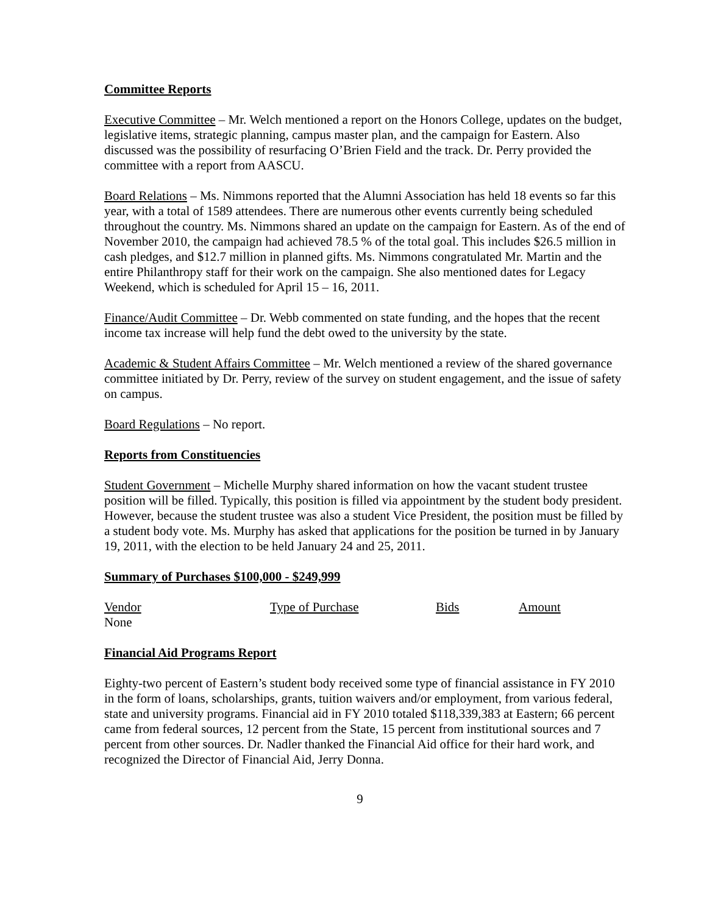Committee Reports
Executive Committee – Mr. Welch mentioned a report on the Honors College, updates on the budget, legislative items, strategic planning, campus master plan, and the campaign for Eastern. Also discussed was the possibility of resurfacing O’Brien Field and the track. Dr. Perry provided the committee with a report from AASCU.
Board Relations – Ms. Nimmons reported that the Alumni Association has held 18 events so far this year, with a total of 1589 attendees. There are numerous other events currently being scheduled throughout the country. Ms. Nimmons shared an update on the campaign for Eastern. As of the end of November 2010, the campaign had achieved 78.5 % of the total goal. This includes $26.5 million in cash pledges, and $12.7 million in planned gifts. Ms. Nimmons congratulated Mr. Martin and the entire Philanthropy staff for their work on the campaign. She also mentioned dates for Legacy Weekend, which is scheduled for April 15 – 16, 2011.
Finance/Audit Committee – Dr. Webb commented on state funding, and the hopes that the recent income tax increase will help fund the debt owed to the university by the state.
Academic & Student Affairs Committee – Mr. Welch mentioned a review of the shared governance committee initiated by Dr. Perry, review of the survey on student engagement, and the issue of safety on campus.
Board Regulations – No report.
Reports from Constituencies
Student Government – Michelle Murphy shared information on how the vacant student trustee position will be filled. Typically, this position is filled via appointment by the student body president. However, because the student trustee was also a student Vice President, the position must be filled by a student body vote. Ms. Murphy has asked that applications for the position be turned in by January 19, 2011, with the election to be held January 24 and 25, 2011.
Summary of Purchases $100,000 - $249,999
| Vendor | Type of Purchase | Bids | Amount |
| None | | | |
Financial Aid Programs Report
Eighty-two percent of Eastern’s student body received some type of financial assistance in FY 2010 in the form of loans, scholarships, grants, tuition waivers and/or employment, from various federal, state and university programs. Financial aid in FY 2010 totaled $118,339,383 at Eastern; 66 percent came from federal sources, 12 percent from the State, 15 percent from institutional sources and 7 percent from other sources. Dr. Nadler thanked the Financial Aid office for their hard work, and recognized the Director of Financial Aid, Jerry Donna.
9